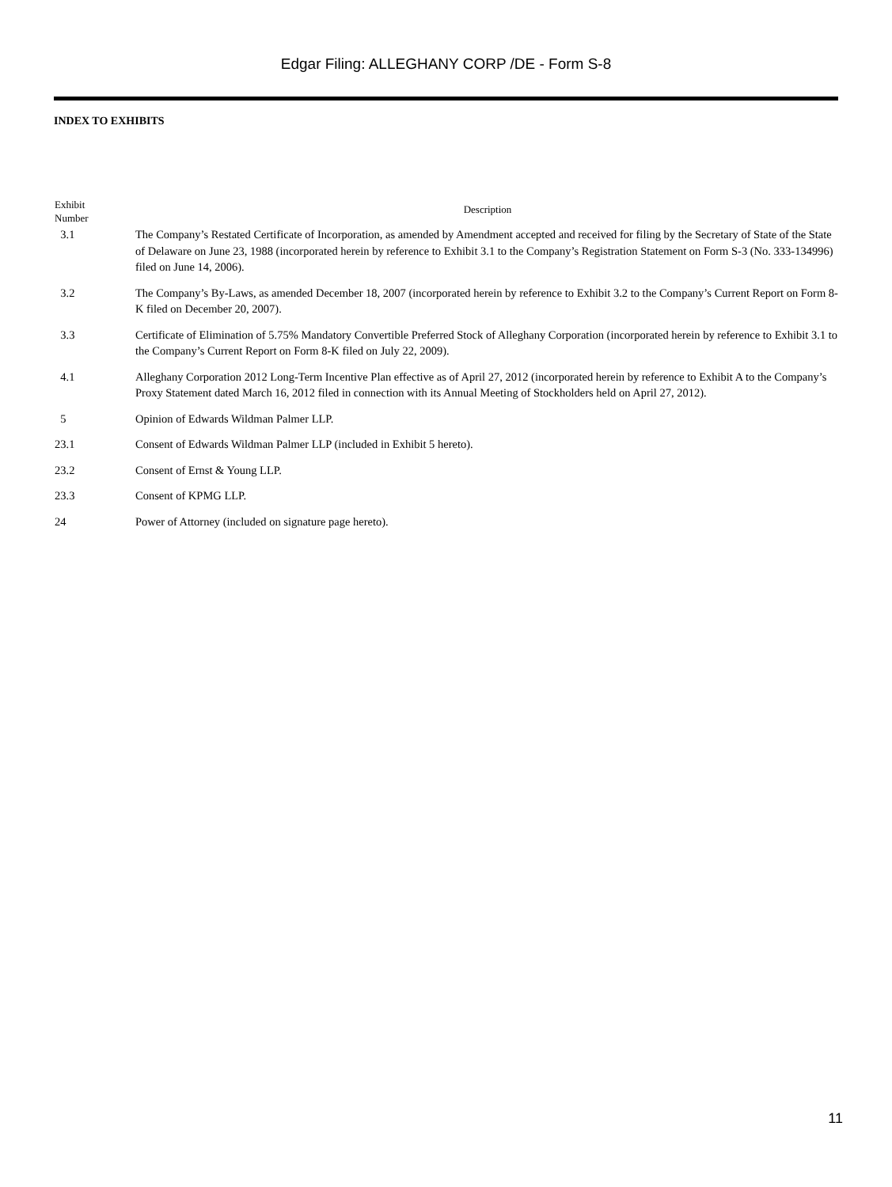Edgar Filing: ALLEGHANY CORP /DE - Form S-8
INDEX TO EXHIBITS
| Exhibit Number | Description |
| --- | --- |
| 3.1 | The Company’s Restated Certificate of Incorporation, as amended by Amendment accepted and received for filing by the Secretary of State of the State of Delaware on June 23, 1988 (incorporated herein by reference to Exhibit 3.1 to the Company’s Registration Statement on Form S-3 (No. 333-134996) filed on June 14, 2006). |
| 3.2 | The Company’s By-Laws, as amended December 18, 2007 (incorporated herein by reference to Exhibit 3.2 to the Company’s Current Report on Form 8-K filed on December 20, 2007). |
| 3.3 | Certificate of Elimination of 5.75% Mandatory Convertible Preferred Stock of Alleghany Corporation (incorporated herein by reference to Exhibit 3.1 to the Company’s Current Report on Form 8-K filed on July 22, 2009). |
| 4.1 | Alleghany Corporation 2012 Long-Term Incentive Plan effective as of April 27, 2012 (incorporated herein by reference to Exhibit A to the Company’s Proxy Statement dated March 16, 2012 filed in connection with its Annual Meeting of Stockholders held on April 27, 2012). |
| 5 | Opinion of Edwards Wildman Palmer LLP. |
| 23.1 | Consent of Edwards Wildman Palmer LLP (included in Exhibit 5 hereto). |
| 23.2 | Consent of Ernst & Young LLP. |
| 23.3 | Consent of KPMG LLP. |
| 24 | Power of Attorney (included on signature page hereto). |
11